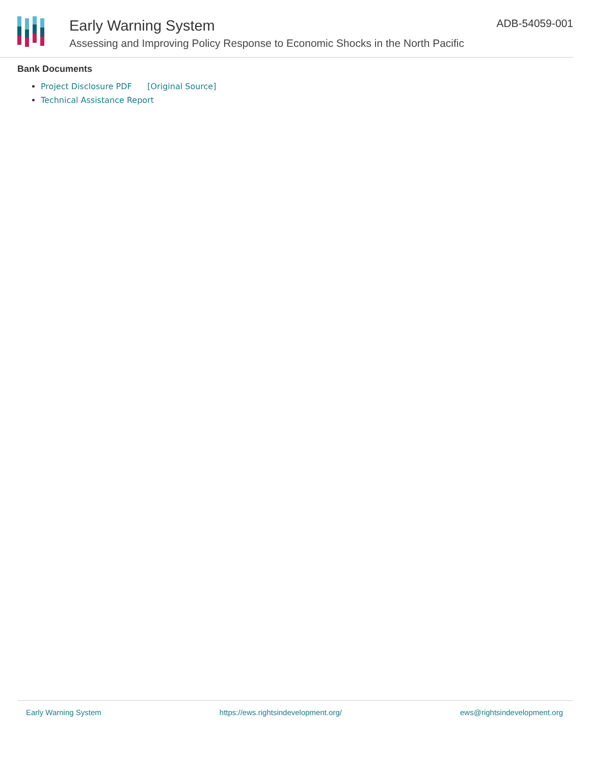Early Warning System
Assessing and Improving Policy Response to Economic Shocks in the North Pacific
ADB-54059-001
Bank Documents
Project Disclosure PDF [Original Source]
Technical Assistance Report
Early Warning System https://ews.rightsindevelopment.org/ ews@rightsindevelopment.org